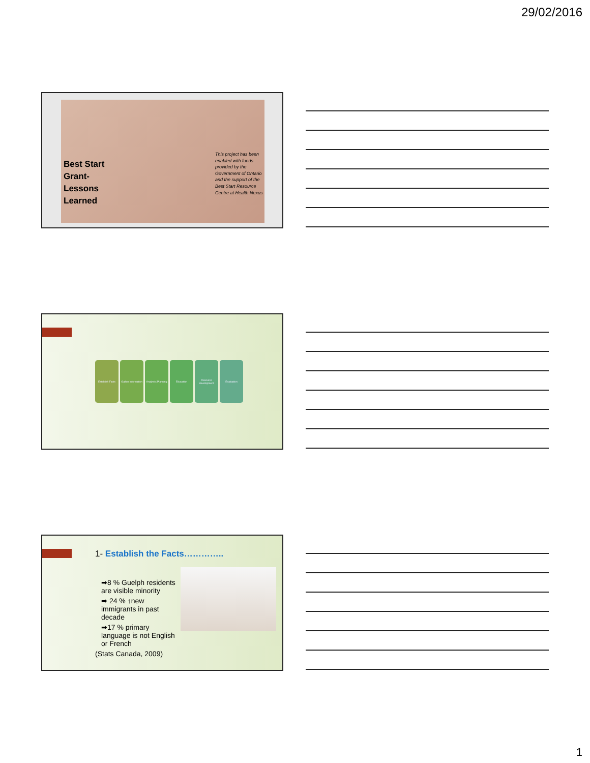29/02/2016
Best Start
Grant-
Lessons
Learned
This project has been enabled with funds provided by the Government of Ontario and the support of the Best Start Resource Centre at Health Nexus
Establish Facts Gather information
Analysis /Planning
Education Resource development
Evaluation
1- Establish the Facts…………..
➡8 % Guelph residents are visible minority
➡ 24 % ↑new immigrants in past decade
➡17 % primary language is not English or French
(Stats Canada, 2009)
1